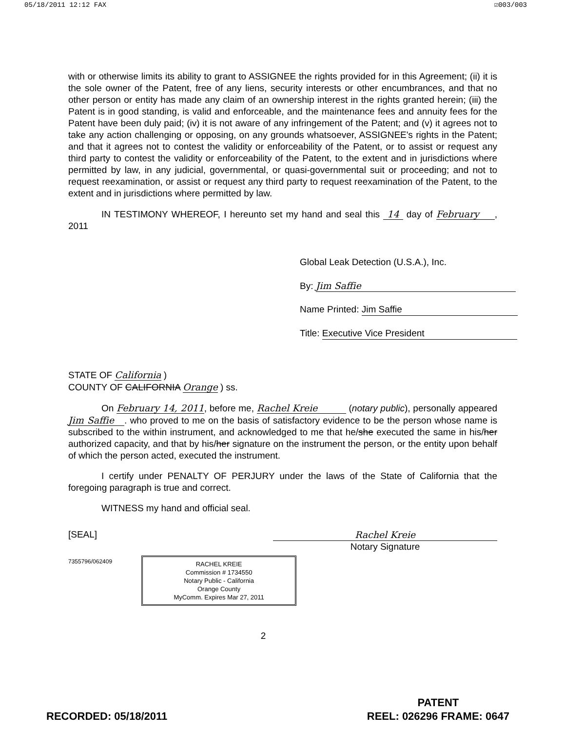05/18/2011 12:12 FAX ☑003/003
with or otherwise limits its ability to grant to ASSIGNEE the rights provided for in this Agreement; (ii) it is the sole owner of the Patent, free of any liens, security interests or other encumbrances, and that no other person or entity has made any claim of an ownership interest in the rights granted herein; (iii) the Patent is in good standing, is valid and enforceable, and the maintenance fees and annuity fees for the Patent have been duly paid; (iv) it is not aware of any infringement of the Patent; and (v) it agrees not to take any action challenging or opposing, on any grounds whatsoever, ASSIGNEE's rights in the Patent; and that it agrees not to contest the validity or enforceability of the Patent, or to assist or request any third party to contest the validity or enforceability of the Patent, to the extent and in jurisdictions where permitted by law, in any judicial, governmental, or quasi-governmental suit or proceeding; and not to request reexamination, or assist or request any third party to request reexamination of the Patent, to the extent and in jurisdictions where permitted by law.
IN TESTIMONY WHEREOF, I hereunto set my hand and seal this 14 day of February , 2011
Global Leak Detection (U.S.A.), Inc.
By: Jim Saffie
Name Printed: Jim Saffie
Title: Executive Vice President
STATE OF California )
COUNTY OF CALIFORNIA Orange ) ss.
On February 14, 2011, before me, Rachel Kreie (notary public), personally appeared Jim Saffie . who proved to me on the basis of satisfactory evidence to be the person whose name is subscribed to the within instrument, and acknowledged to me that he/she executed the same in his/her authorized capacity, and that by his/her signature on the instrument the person, or the entity upon behalf of which the person acted, executed the instrument.
I certify under PENALTY OF PERJURY under the laws of the State of California that the foregoing paragraph is true and correct.
WITNESS my hand and official seal.
[SEAL] Rachel Kreie
Notary Signature
7355796/062409
RACHEL KREIE
Commission # 1734550
Notary Public - California
Orange County
MyComm. Expires Mar 27, 2011
2
RECORDED: 05/18/2011 PATENT
REEL: 026296 FRAME: 0647